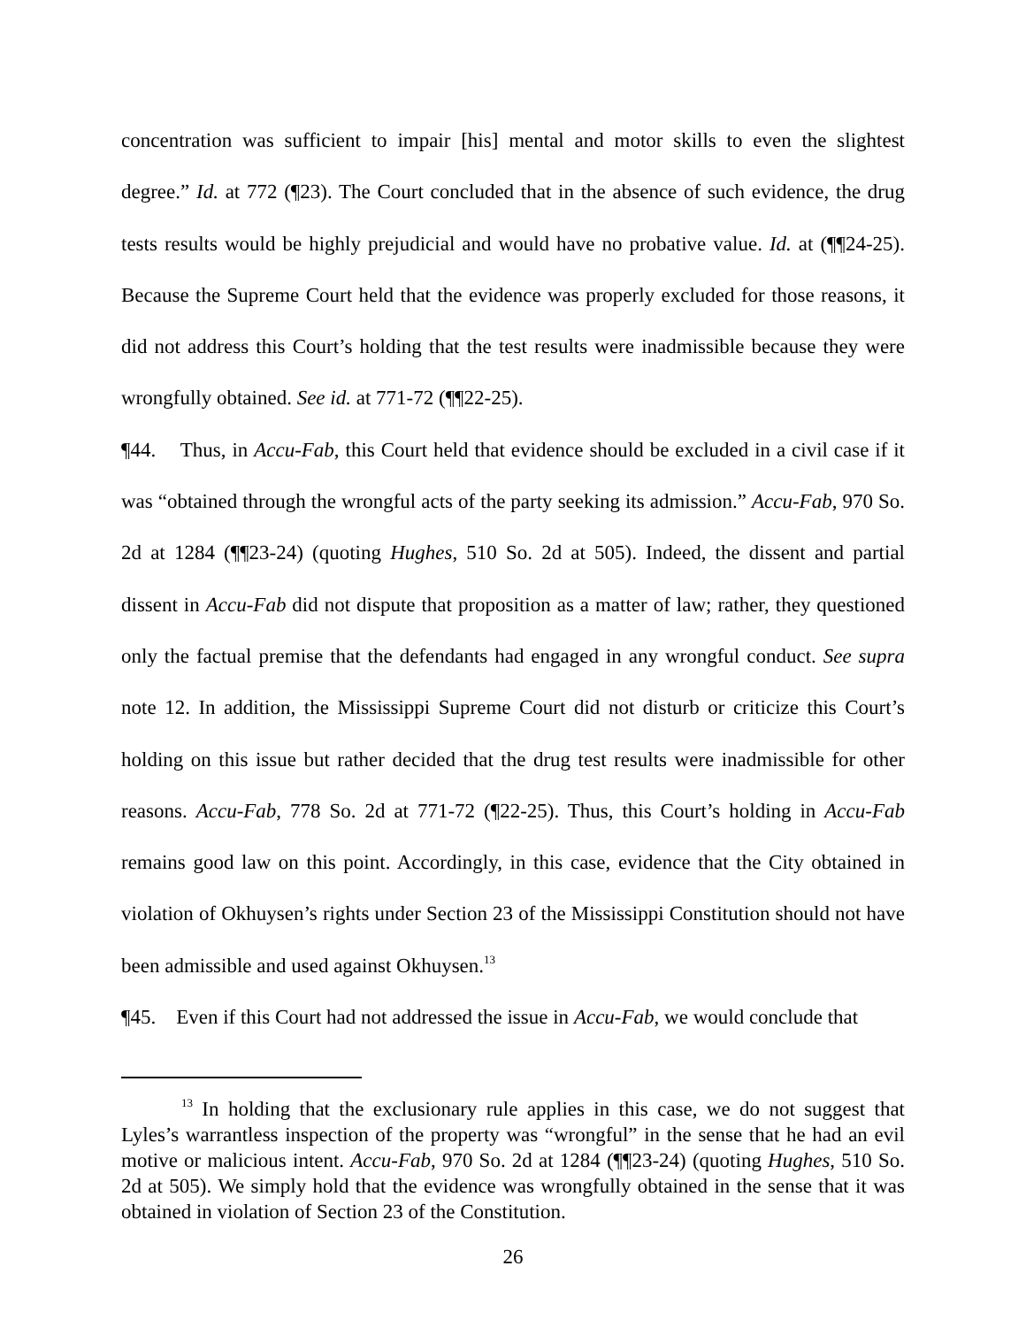concentration was sufficient to impair [his] mental and motor skills to even the slightest degree.” Id. at 772 (¶23). The Court concluded that in the absence of such evidence, the drug tests results would be highly prejudicial and would have no probative value. Id. at (¶¶24-25). Because the Supreme Court held that the evidence was properly excluded for those reasons, it did not address this Court’s holding that the test results were inadmissible because they were wrongfully obtained. See id. at 771-72 (¶¶22-25).
¶44. Thus, in Accu-Fab, this Court held that evidence should be excluded in a civil case if it was “obtained through the wrongful acts of the party seeking its admission.” Accu-Fab, 970 So. 2d at 1284 (¶¶23-24) (quoting Hughes, 510 So. 2d at 505). Indeed, the dissent and partial dissent in Accu-Fab did not dispute that proposition as a matter of law; rather, they questioned only the factual premise that the defendants had engaged in any wrongful conduct. See supra note 12. In addition, the Mississippi Supreme Court did not disturb or criticize this Court’s holding on this issue but rather decided that the drug test results were inadmissible for other reasons. Accu-Fab, 778 So. 2d at 771-72 (¶22-25). Thus, this Court’s holding in Accu-Fab remains good law on this point. Accordingly, in this case, evidence that the City obtained in violation of Okhuysen’s rights under Section 23 of the Mississippi Constitution should not have been admissible and used against Okhuysen.<sup>13</sup>
¶45. Even if this Court had not addressed the issue in Accu-Fab, we would conclude that
<sup>13</sup> In holding that the exclusionary rule applies in this case, we do not suggest that Lyles’s warrantless inspection of the property was “wrongful” in the sense that he had an evil motive or malicious intent. Accu-Fab, 970 So. 2d at 1284 (¶¶23-24) (quoting Hughes, 510 So. 2d at 505). We simply hold that the evidence was wrongfully obtained in the sense that it was obtained in violation of Section 23 of the Constitution.
26